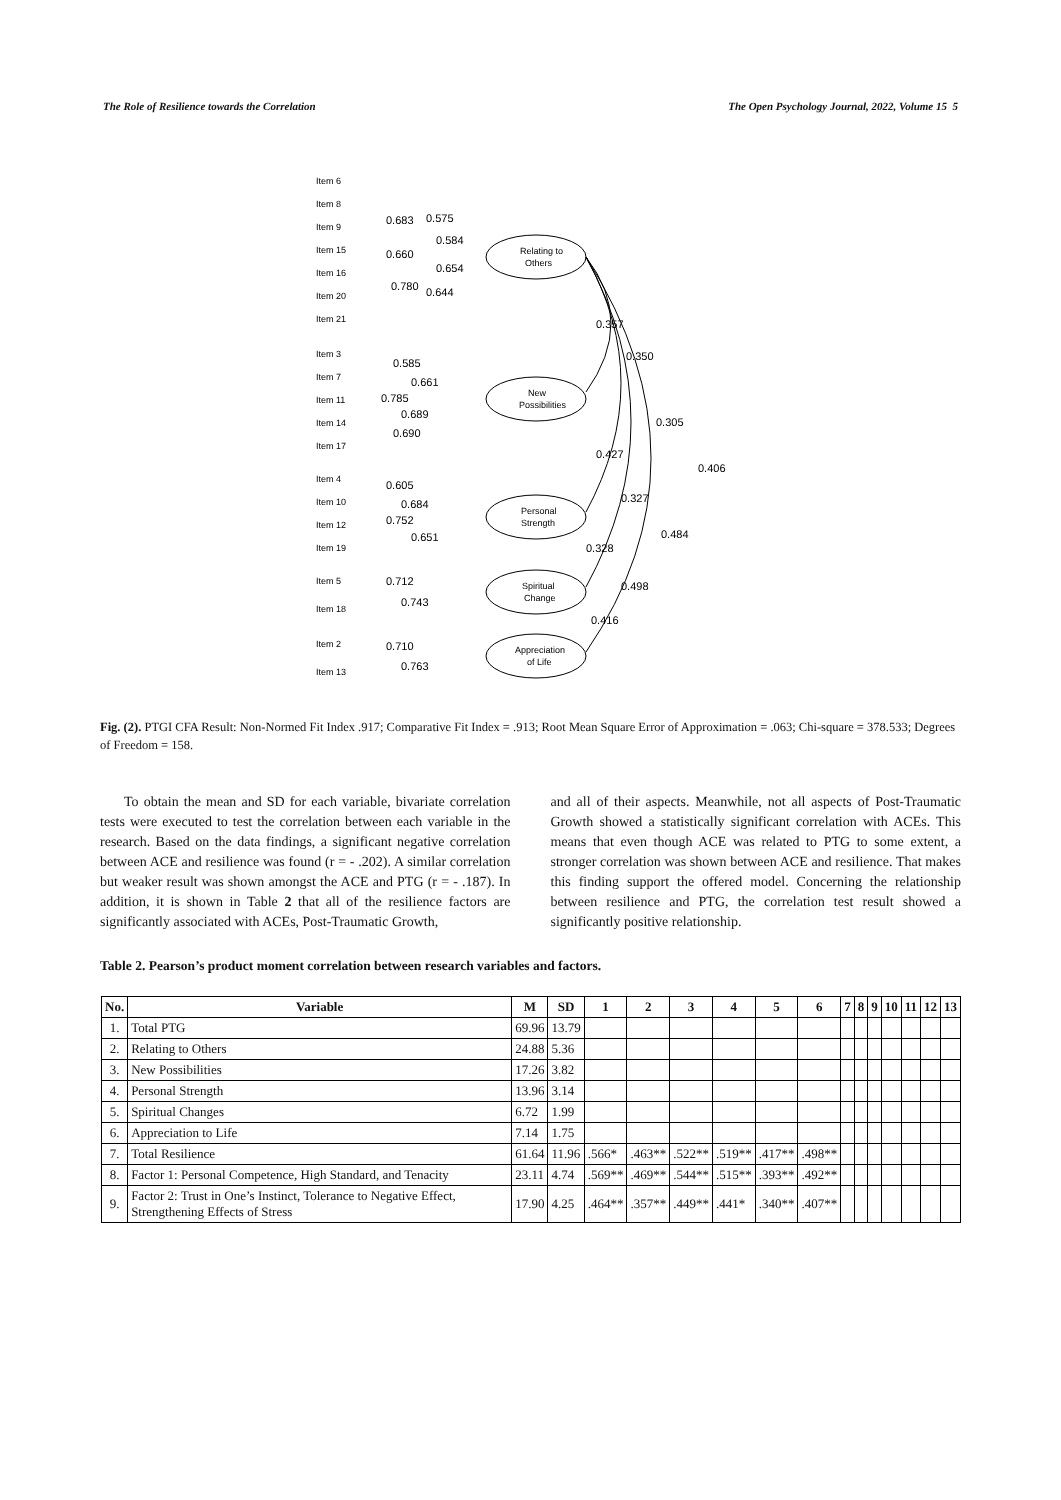The Role of Resilience towards the Correlation The Open Psychology Journal, 2022, Volume 15 5
Relating to
Others
New
Possibilities
Personal
Strength
Spiritual
Change
Appreciation
of Life
Item 6
Item 8
Item 9
Item 15
Item 16
Item 20
Item 21
Item 3
Item 7
Item 11
Item 14
Item 17
Item 4
Item 10
Item 12
Item 19
Item 5
Item 18
Item 2
Item 13
0.683
0.575
0.584
0.660
0.654
0.780
0.644
0.585
0.661
0.785
0.689
0.690
0.605
0.684
0.752
0.651
0.712
0.743
0.710
0.763
0.357
0.350
0.305
0.406
0.427
0.327
0.484
0.328
0.498
0.416
Fig. (2). PTGI CFA Result: Non-Normed Fit Index .917; Comparative Fit Index = .913; Root Mean Square Error of Approximation = .063; Chi-square = 378.533; Degrees of Freedom = 158.
To obtain the mean and SD for each variable, bivariate correlation tests were executed to test the correlation between each variable in the research. Based on the data findings, a significant negative correlation between ACE and resilience was found (r = - .202). A similar correlation but weaker result was shown amongst the ACE and PTG (r = - .187). In addition, it is shown in Table 2 that all of the resilience factors are significantly associated with ACEs, Post-Traumatic Growth,
and all of their aspects. Meanwhile, not all aspects of Post-Traumatic Growth showed a statistically significant correlation with ACEs. This means that even though ACE was related to PTG to some extent, a stronger correlation was shown between ACE and resilience. That makes this finding support the offered model. Concerning the relationship between resilience and PTG, the correlation test result showed a significantly positive relationship.
Table 2. Pearson’s product moment correlation between research variables and factors.
| No. | Variable | M | SD | 1 | 2 | 3 | 4 | 5 | 6 | 7 | 8 | 9 | 10 | 11 | 12 | 13 |
| --- | --- | --- | --- | --- | --- | --- | --- | --- | --- | --- | --- | --- | --- | --- | --- | --- |
| 1. | Total PTG | 69.96 | 13.79 | | | | | | | | | | | | | |
| 2. | Relating to Others | 24.88 | 5.36 | | | | | | | | | | | | | |
| 3. | New Possibilities | 17.26 | 3.82 | | | | | | | | | | | | | |
| 4. | Personal Strength | 13.96 | 3.14 | | | | | | | | | | | | | |
| 5. | Spiritual Changes | 6.72 | 1.99 | | | | | | | | | | | | | |
| 6. | Appreciation to Life | 7.14 | 1.75 | | | | | | | | | | | | | |
| 7. | Total Resilience | 61.64 | 11.96 | .566* | .463** | .522** | .519** | .417** | .498** | | | | | | | |
| 8. | Factor 1: Personal Competence, High Standard, and Tenacity | 23.11 | 4.74 | .569** | .469** | .544** | .515** | .393** | .492** | | | | | | | |
| 9. | Factor 2: Trust in One’s Instinct, Tolerance to Negative Effect, Strengthening Effects of Stress | 17.90 | 4.25 | .464** | .357** | .449** | .441* | .340** | .407** | | | | | | | |